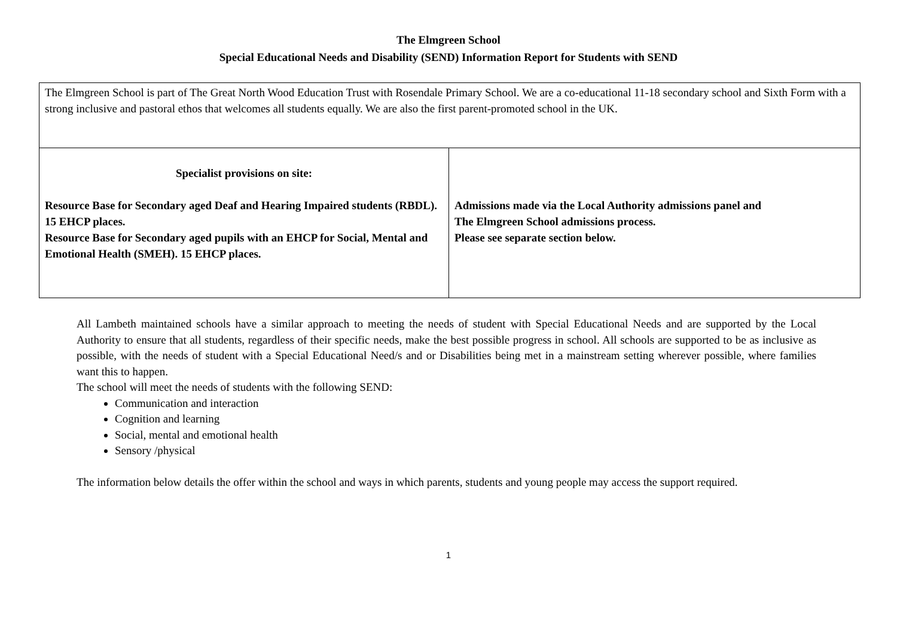The Elmgreen School
Special Educational Needs and Disability (SEND) Information Report for Students with SEND
| The Elmgreen School is part of The Great North Wood Education Trust with Rosendale Primary School. We are a co-educational 11-18 secondary school and Sixth Form with a strong inclusive and pastoral ethos that welcomes all students equally. We are also the first parent-promoted school in the UK. | |
| Specialist provisions on site: Resource Base for Secondary aged Deaf and Hearing Impaired students (RBDL). 15 EHCP places. Resource Base for Secondary aged pupils with an EHCP for Social, Mental and Emotional Health (SMEH). 15 EHCP places. | Admissions made via the Local Authority admissions panel and The Elmgreen School admissions process. Please see separate section below. |
All Lambeth maintained schools have a similar approach to meeting the needs of student with Special Educational Needs and are supported by the Local Authority to ensure that all students, regardless of their specific needs, make the best possible progress in school. All schools are supported to be as inclusive as possible, with the needs of student with a Special Educational Need/s and or Disabilities being met in a mainstream setting wherever possible, where families want this to happen.
The school will meet the needs of students with the following SEND:
Communication and interaction
Cognition and learning
Social, mental and emotional health
Sensory /physical
The information below details the offer within the school and ways in which parents, students and young people may access the support required.
1